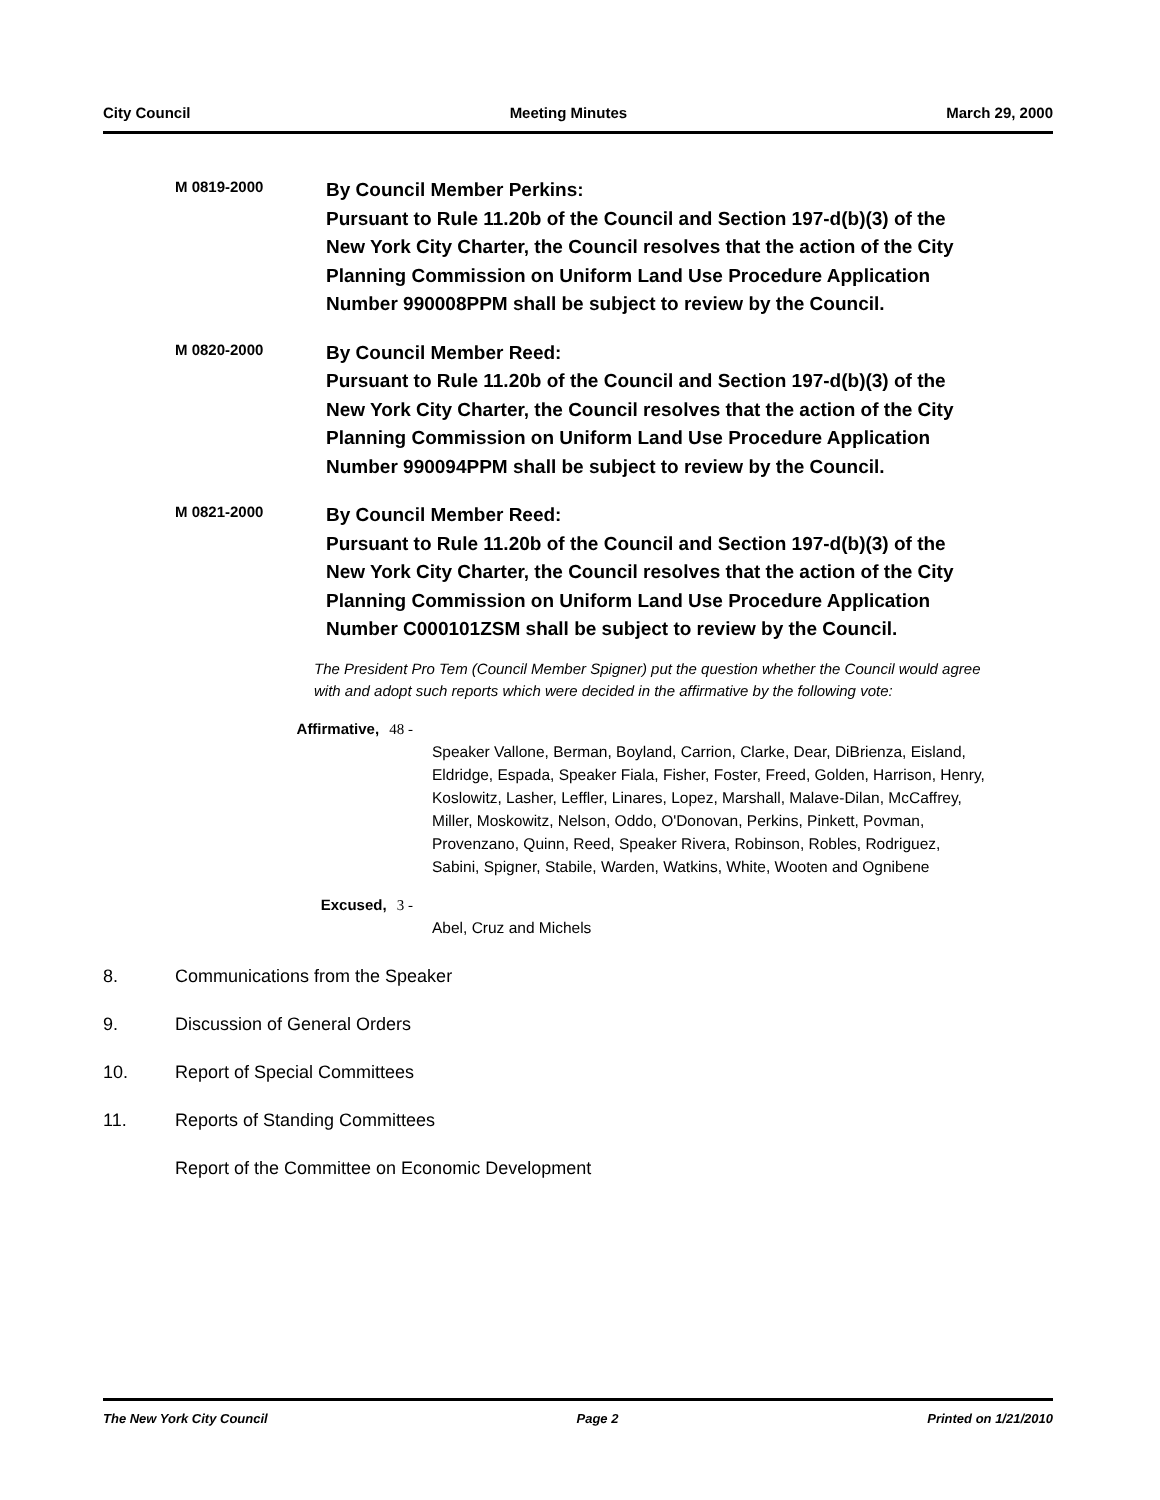City Council Meeting Minutes March 29, 2000
M 0819-2000
By Council Member Perkins:
Pursuant to Rule 11.20b of the Council and Section 197-d(b)(3) of the New York City Charter, the Council resolves that the action of the City Planning Commission on Uniform Land Use Procedure Application Number 990008PPM shall be subject to review by the Council.
M 0820-2000
By Council Member Reed:
Pursuant to Rule 11.20b of the Council and Section 197-d(b)(3) of the New York City Charter, the Council resolves that the action of the City Planning Commission on Uniform Land Use Procedure Application Number 990094PPM shall be subject to review by the Council.
M 0821-2000
By Council Member Reed:
Pursuant to Rule 11.20b of the Council and Section 197-d(b)(3) of the New York City Charter, the Council resolves that the action of the City Planning Commission on Uniform Land Use Procedure Application Number C000101ZSM shall be subject to review by the Council.
The President Pro Tem (Council Member Spigner) put the question whether the Council would agree with and adopt such reports which were decided in the affirmative by the following vote:
Affirmative, 48 -
Speaker Vallone, Berman, Boyland, Carrion, Clarke, Dear, DiBrienza, Eisland, Eldridge, Espada, Speaker Fiala, Fisher, Foster, Freed, Golden, Harrison, Henry, Koslowitz, Lasher, Leffler, Linares, Lopez, Marshall, Malave-Dilan, McCaffrey, Miller, Moskowitz, Nelson, Oddo, O'Donovan, Perkins, Pinkett, Povman, Provenzano, Quinn, Reed, Speaker Rivera, Robinson, Robles, Rodriguez, Sabini, Spigner, Stabile, Warden, Watkins, White, Wooten and Ognibene
Excused, 3 -
Abel, Cruz and Michels
8. Communications from the Speaker
9. Discussion of General Orders
10. Report of Special Committees
11. Reports of Standing Committees
Report of the Committee on Economic Development
The New York City Council Page 2 Printed on 1/21/2010